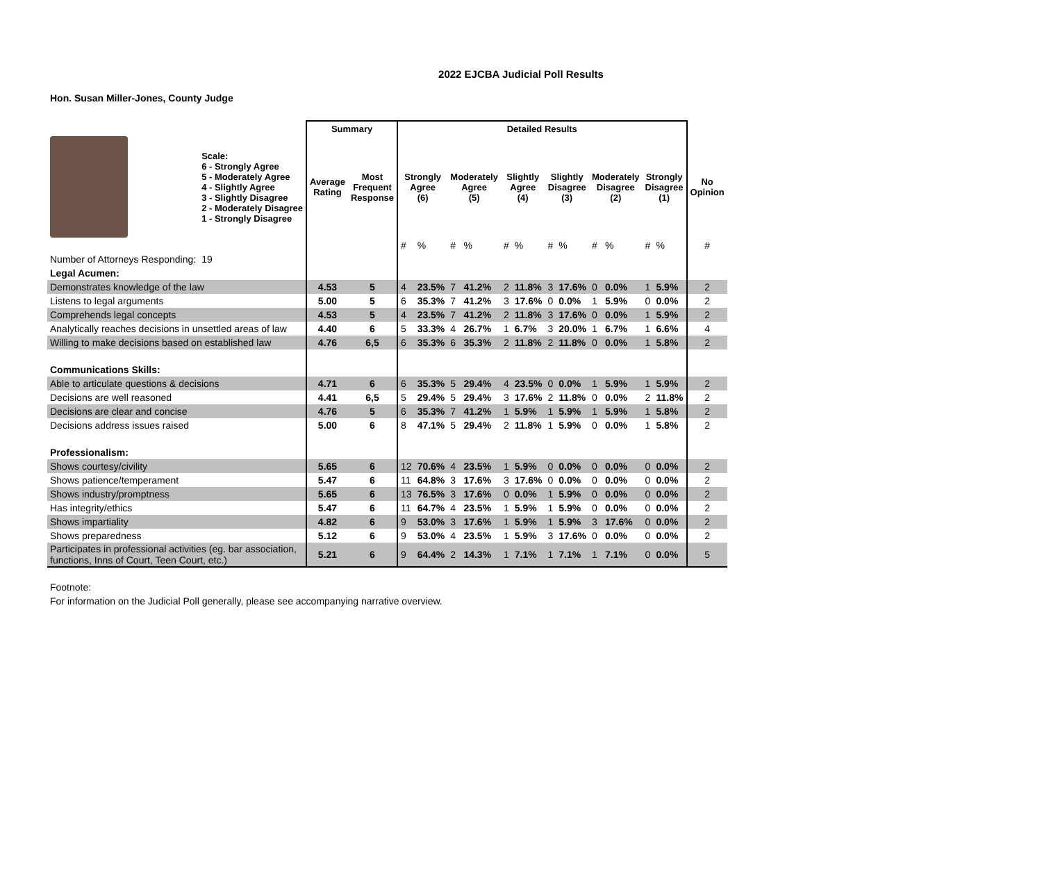2022 EJCBA Judicial Poll Results
Hon. Susan Miller-Jones, County Judge
| | | Summary | | Detailed Results | | | | | | | | | | | | |
| --- | --- | --- | --- | --- | --- | --- | --- | --- | --- | --- | --- | --- | --- | --- | --- | --- |
| | Scale: 6 - Strongly Agree 5 - Moderately Agree 4 - Slightly Agree 3 - Slightly Disagree 2 - Moderately Disagree 1 - Strongly Disagree | Average Rating | Most Frequent Response | Strongly Agree (6) | | Moderately Agree (5) | | Slightly Agree (4) | | Slightly Disagree (3) | | Moderately Disagree (2) | | Strongly Disagree (1) | | No Opinion |
| | | | | # | % | # | % | # | % | # | % | # | % | # | % | # |
| Number of Attorneys Responding: | 19 | | | | | | | | | | | | | | | |
| Legal Acumen: | | | | | | | | | | | | | | | | |
| Demonstrates knowledge of the law | | 4.53 | 5 | 4 | 23.5% | 7 | 41.2% | 2 | 11.8% | 3 | 17.6% | 0 | 0.0% | 1 | 5.9% | 2 |
| Listens to legal arguments | | 5.00 | 5 | 6 | 35.3% | 7 | 41.2% | 3 | 17.6% | 0 | 0.0% | 1 | 5.9% | 0 | 0.0% | 2 |
| Comprehends legal concepts | | 4.53 | 5 | 4 | 23.5% | 7 | 41.2% | 2 | 11.8% | 3 | 17.6% | 0 | 0.0% | 1 | 5.9% | 2 |
| Analytically reaches decisions in unsettled areas of law | | 4.40 | 6 | 5 | 33.3% | 4 | 26.7% | 1 | 6.7% | 3 | 20.0% | 1 | 6.7% | 1 | 6.6% | 4 |
| Willing to make decisions based on established law | | 4.76 | 6,5 | 6 | 35.3% | 6 | 35.3% | 2 | 11.8% | 2 | 11.8% | 0 | 0.0% | 1 | 5.8% | 2 |
| Communications Skills: | | | | | | | | | | | | | | | | |
| Able to articulate questions & decisions | | 4.71 | 6 | 6 | 35.3% | 5 | 29.4% | 4 | 23.5% | 0 | 0.0% | 1 | 5.9% | 1 | 5.9% | 2 |
| Decisions are well reasoned | | 4.41 | 6,5 | 5 | 29.4% | 5 | 29.4% | 3 | 17.6% | 2 | 11.8% | 0 | 0.0% | 2 | 11.8% | 2 |
| Decisions are clear and concise | | 4.76 | 5 | 6 | 35.3% | 7 | 41.2% | 1 | 5.9% | 1 | 5.9% | 1 | 5.9% | 1 | 5.8% | 2 |
| Decisions address issues raised | | 5.00 | 6 | 8 | 47.1% | 5 | 29.4% | 2 | 11.8% | 1 | 5.9% | 0 | 0.0% | 1 | 5.8% | 2 |
| Professionalism: | | | | | | | | | | | | | | | | |
| Shows courtesy/civility | | 5.65 | 6 | 12 | 70.6% | 4 | 23.5% | 1 | 5.9% | 0 | 0.0% | 0 | 0.0% | 0 | 0.0% | 2 |
| Shows patience/temperament | | 5.47 | 6 | 11 | 64.8% | 3 | 17.6% | 3 | 17.6% | 0 | 0.0% | 0 | 0.0% | 0 | 0.0% | 2 |
| Shows industry/promptness | | 5.65 | 6 | 13 | 76.5% | 3 | 17.6% | 0 | 0.0% | 1 | 5.9% | 0 | 0.0% | 0 | 0.0% | 2 |
| Has integrity/ethics | | 5.47 | 6 | 11 | 64.7% | 4 | 23.5% | 1 | 5.9% | 1 | 5.9% | 0 | 0.0% | 0 | 0.0% | 2 |
| Shows impartiality | | 4.82 | 6 | 9 | 53.0% | 3 | 17.6% | 1 | 5.9% | 1 | 5.9% | 3 | 17.6% | 0 | 0.0% | 2 |
| Shows preparedness | | 5.12 | 6 | 9 | 53.0% | 4 | 23.5% | 1 | 5.9% | 3 | 17.6% | 0 | 0.0% | 0 | 0.0% | 2 |
| Participates in professional activities (eg. bar association, functions, Inns of Court, Teen Court, etc.) | | 5.21 | 6 | 9 | 64.4% | 2 | 14.3% | 1 | 7.1% | 1 | 7.1% | 1 | 7.1% | 0 | 0.0% | 5 |
Footnote:
For information on the Judicial Poll generally, please see accompanying narrative overview.